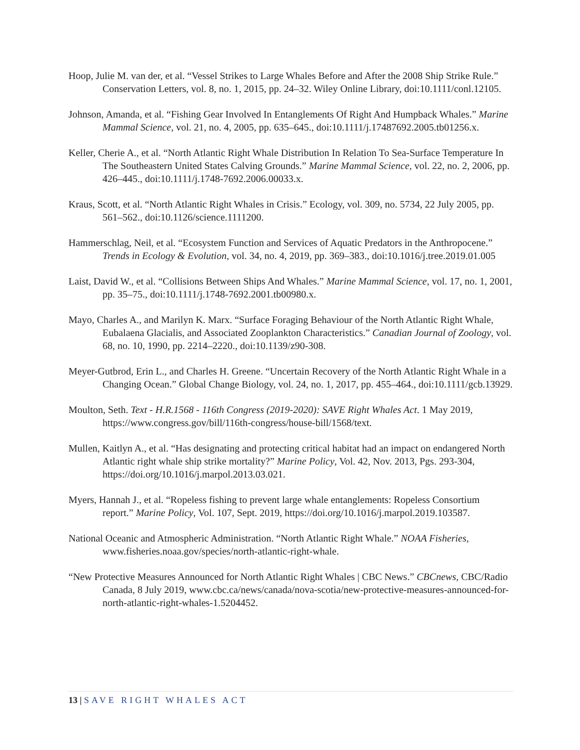Hoop, Julie M. van der, et al. “Vessel Strikes to Large Whales Before and After the 2008 Ship Strike Rule.” Conservation Letters, vol. 8, no. 1, 2015, pp. 24–32. Wiley Online Library, doi:10.1111/conl.12105.
Johnson, Amanda, et al. “Fishing Gear Involved In Entanglements Of Right And Humpback Whales.” Marine Mammal Science, vol. 21, no. 4, 2005, pp. 635–645., doi:10.1111/j.17487692.2005.tb01256.x.
Keller, Cherie A., et al. “North Atlantic Right Whale Distribution In Relation To Sea-Surface Temperature In The Southeastern United States Calving Grounds.” Marine Mammal Science, vol. 22, no. 2, 2006, pp. 426–445., doi:10.1111/j.1748-7692.2006.00033.x.
Kraus, Scott, et al. “North Atlantic Right Whales in Crisis.” Ecology, vol. 309, no. 5734, 22 July 2005, pp. 561–562., doi:10.1126/science.1111200.
Hammerschlag, Neil, et al. “Ecosystem Function and Services of Aquatic Predators in the Anthropocene.” Trends in Ecology & Evolution, vol. 34, no. 4, 2019, pp. 369–383., doi:10.1016/j.tree.2019.01.005
Laist, David W., et al. “Collisions Between Ships And Whales.” Marine Mammal Science, vol. 17, no. 1, 2001, pp. 35–75., doi:10.1111/j.1748-7692.2001.tb00980.x.
Mayo, Charles A., and Marilyn K. Marx. “Surface Foraging Behaviour of the North Atlantic Right Whale, Eubalaena Glacialis, and Associated Zooplankton Characteristics.” Canadian Journal of Zoology, vol. 68, no. 10, 1990, pp. 2214–2220., doi:10.1139/z90-308.
Meyer-Gutbrod, Erin L., and Charles H. Greene. “Uncertain Recovery of the North Atlantic Right Whale in a Changing Ocean.” Global Change Biology, vol. 24, no. 1, 2017, pp. 455–464., doi:10.1111/gcb.13929.
Moulton, Seth. Text - H.R.1568 - 116th Congress (2019-2020): SAVE Right Whales Act. 1 May 2019, https://www.congress.gov/bill/116th-congress/house-bill/1568/text.
Mullen, Kaitlyn A., et al. “Has designating and protecting critical habitat had an impact on endangered North Atlantic right whale ship strike mortality?” Marine Policy, Vol. 42, Nov. 2013, Pgs. 293-304, https://doi.org/10.1016/j.marpol.2013.03.021.
Myers, Hannah J., et al. “Ropeless fishing to prevent large whale entanglements: Ropeless Consortium
report.” Marine Policy, Vol. 107, Sept. 2019, https://doi.org/10.1016/j.marpol.2019.103587.
National Oceanic and Atmospheric Administration. “North Atlantic Right Whale.” NOAA Fisheries, www.fisheries.noaa.gov/species/north-atlantic-right-whale.
“New Protective Measures Announced for North Atlantic Right Whales | CBC News.” CBCnews, CBC/Radio Canada, 8 July 2019, www.cbc.ca/news/canada/nova-scotia/new-protective-measures-announced-for-north-atlantic-right-whales-1.5204452.
13 | SAVE RIGHT WHALES ACT